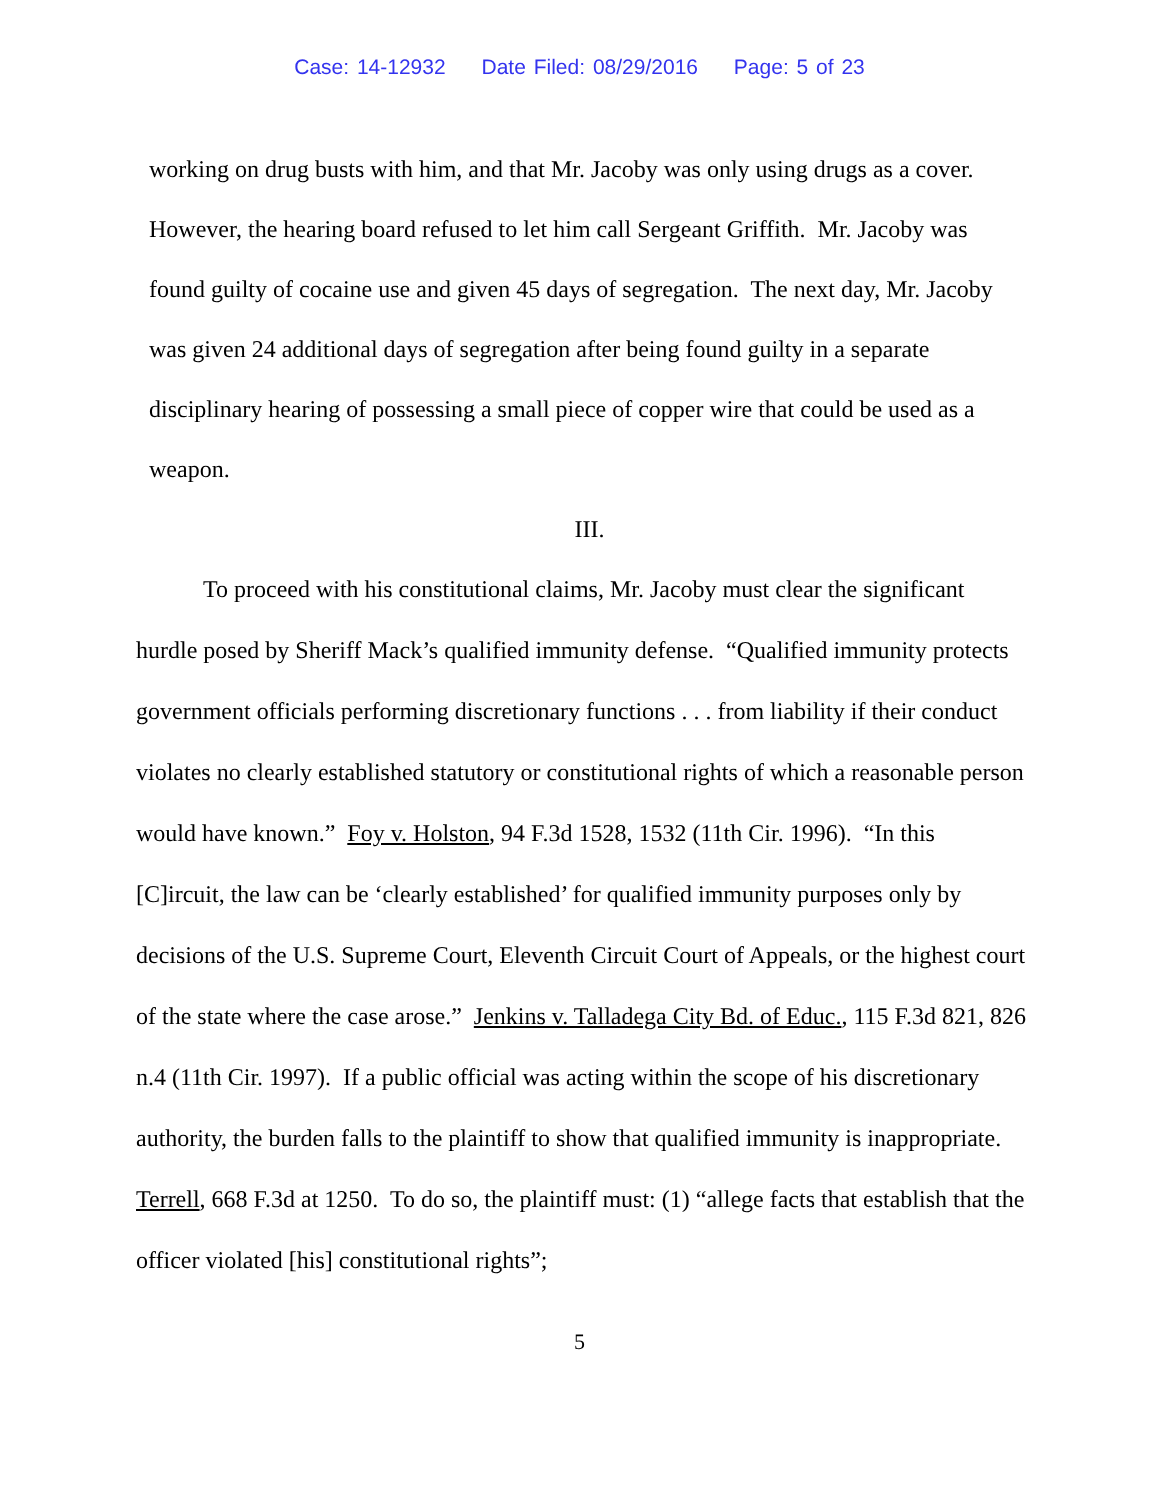Case: 14-12932 Date Filed: 08/29/2016 Page: 5 of 23
working on drug busts with him, and that Mr. Jacoby was only using drugs as a cover. However, the hearing board refused to let him call Sergeant Griffith. Mr. Jacoby was found guilty of cocaine use and given 45 days of segregation. The next day, Mr. Jacoby was given 24 additional days of segregation after being found guilty in a separate disciplinary hearing of possessing a small piece of copper wire that could be used as a weapon.
III.
To proceed with his constitutional claims, Mr. Jacoby must clear the significant hurdle posed by Sheriff Mack’s qualified immunity defense. “Qualified immunity protects government officials performing discretionary functions . . . from liability if their conduct violates no clearly established statutory or constitutional rights of which a reasonable person would have known.” Foy v. Holston, 94 F.3d 1528, 1532 (11th Cir. 1996). “In this [C]ircuit, the law can be ‘clearly established’ for qualified immunity purposes only by decisions of the U.S. Supreme Court, Eleventh Circuit Court of Appeals, or the highest court of the state where the case arose.” Jenkins v. Talladega City Bd. of Educ., 115 F.3d 821, 826 n.4 (11th Cir. 1997). If a public official was acting within the scope of his discretionary authority, the burden falls to the plaintiff to show that qualified immunity is inappropriate. Terrell, 668 F.3d at 1250. To do so, the plaintiff must: (1) “allege facts that establish that the officer violated [his] constitutional rights”;
5